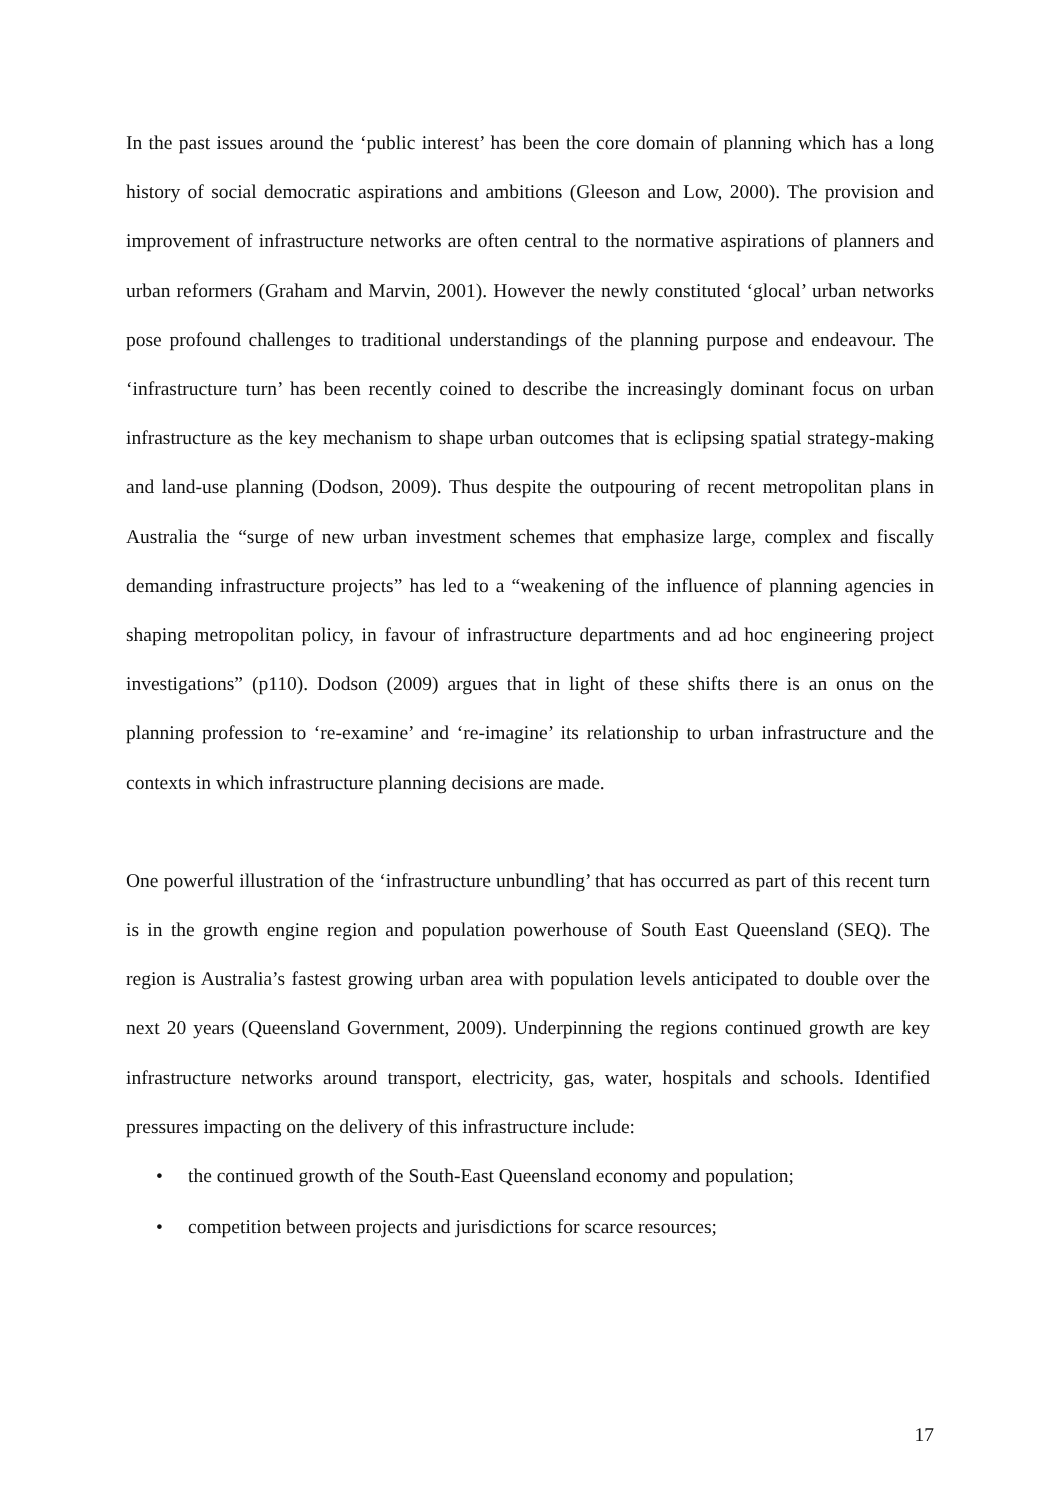In the past issues around the ‘public interest’ has been the core domain of planning which has a long history of social democratic aspirations and ambitions (Gleeson and Low, 2000). The provision and improvement of infrastructure networks are often central to the normative aspirations of planners and urban reformers (Graham and Marvin, 2001). However the newly constituted ‘glocal’ urban networks pose profound challenges to traditional understandings of the planning purpose and endeavour. The ‘infrastructure turn’ has been recently coined to describe the increasingly dominant focus on urban infrastructure as the key mechanism to shape urban outcomes that is eclipsing spatial strategy-making and land-use planning (Dodson, 2009). Thus despite the outpouring of recent metropolitan plans in Australia the “surge of new urban investment schemes that emphasize large, complex and fiscally demanding infrastructure projects” has led to a “weakening of the influence of planning agencies in shaping metropolitan policy, in favour of infrastructure departments and ad hoc engineering project investigations” (p110). Dodson (2009) argues that in light of these shifts there is an onus on the planning profession to ‘re-examine’ and ‘re-imagine’ its relationship to urban infrastructure and the contexts in which infrastructure planning decisions are made.
One powerful illustration of the ‘infrastructure unbundling’ that has occurred as part of this recent turn is in the growth engine region and population powerhouse of South East Queensland (SEQ). The region is Australia’s fastest growing urban area with population levels anticipated to double over the next 20 years (Queensland Government, 2009). Underpinning the regions continued growth are key infrastructure networks around transport, electricity, gas, water, hospitals and schools. Identified pressures impacting on the delivery of this infrastructure include:
• the continued growth of the South-East Queensland economy and population;
• competition between projects and jurisdictions for scarce resources;
17